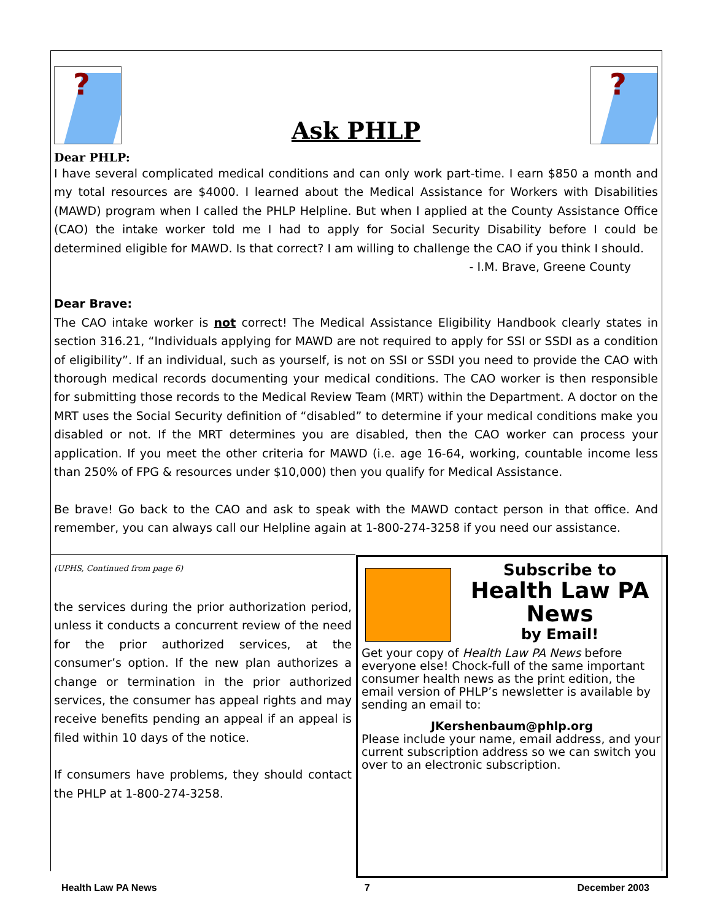?
Ask PHLP
?
Dear PHLP:
I have several complicated medical conditions and can only work part-time. I earn $850 a month and my total resources are $4000. I learned about the Medical Assistance for Workers with Disabilities (MAWD) program when I called the PHLP Helpline. But when I applied at the County Assistance Office (CAO) the intake worker told me I had to apply for Social Security Disability before I could be determined eligible for MAWD. Is that correct? I am willing to challenge the CAO if you think I should.
- I.M. Brave, Greene County
Dear Brave:
The CAO intake worker is not correct! The Medical Assistance Eligibility Handbook clearly states in section 316.21, “Individuals applying for MAWD are not required to apply for SSI or SSDI as a condition of eligibility”. If an individual, such as yourself, is not on SSI or SSDI you need to provide the CAO with thorough medical records documenting your medical conditions. The CAO worker is then responsible for submitting those records to the Medical Review Team (MRT) within the Department. A doctor on the MRT uses the Social Security definition of “disabled” to determine if your medical conditions make you disabled or not. If the MRT determines you are disabled, then the CAO worker can process your application. If you meet the other criteria for MAWD (i.e. age 16-64, working, countable income less than 250% of FPG & resources under $10,000) then you qualify for Medical Assistance.
Be brave! Go back to the CAO and ask to speak with the MAWD contact person in that office. And remember, you can always call our Helpline again at 1-800-274-3258 if you need our assistance.
(UPHS, Continued from page 6)
the services during the prior authorization period, unless it conducts a concurrent review of the need for the prior authorized services, at the consumer’s option. If the new plan authorizes a change or termination in the prior authorized services, the consumer has appeal rights and may receive benefits pending an appeal if an appeal is filed within 10 days of the notice.
If consumers have problems, they should contact the PHLP at 1-800-274-3258.
Subscribe to
Health Law PA News
by Email!
Get your copy of Health Law PA News before everyone else! Chock-full of the same important consumer health news as the print edition, the email version of PHLP’s newsletter is available by sending an email to:
JKershenbaum@phlp.org
Please include your name, email address, and your current subscription address so we can switch you over to an electronic subscription.
Health Law PA News 7 December 2003